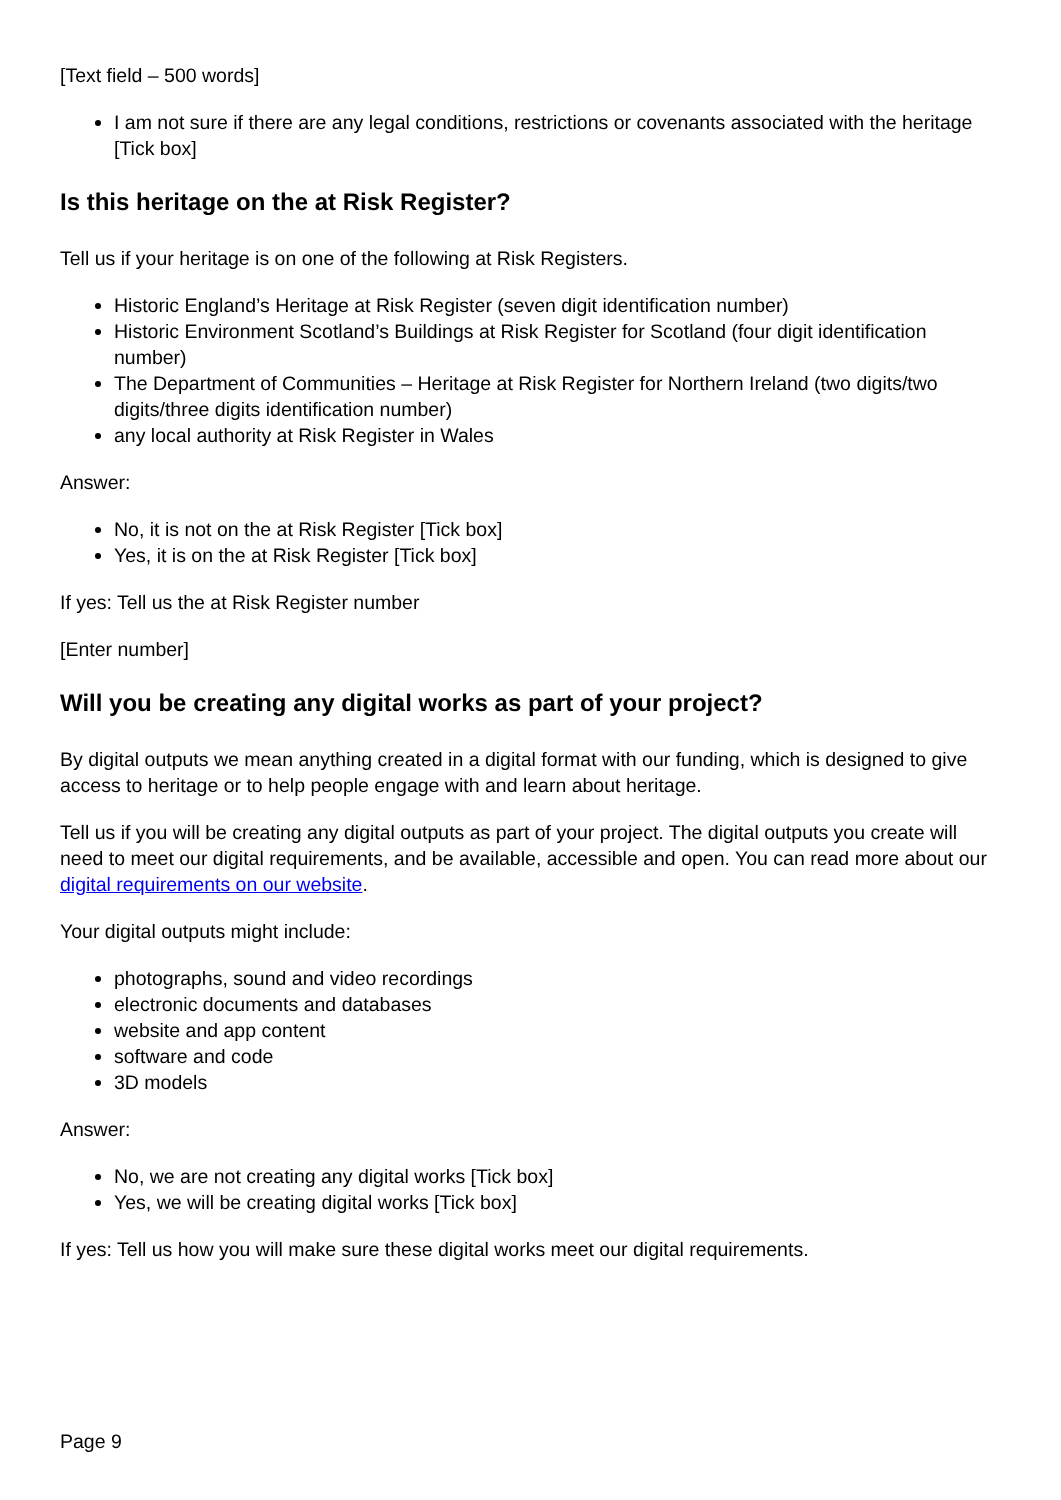[Text field – 500 words]
I am not sure if there are any legal conditions, restrictions or covenants associated with the heritage [Tick box]
Is this heritage on the at Risk Register?
Tell us if your heritage is on one of the following at Risk Registers.
Historic England’s Heritage at Risk Register (seven digit identification number)
Historic Environment Scotland’s Buildings at Risk Register for Scotland (four digit identification number)
The Department of Communities – Heritage at Risk Register for Northern Ireland (two digits/two digits/three digits identification number)
any local authority at Risk Register in Wales
Answer:
No, it is not on the at Risk Register [Tick box]
Yes, it is on the at Risk Register [Tick box]
If yes: Tell us the at Risk Register number
[Enter number]
Will you be creating any digital works as part of your project?
By digital outputs we mean anything created in a digital format with our funding, which is designed to give access to heritage or to help people engage with and learn about heritage.
Tell us if you will be creating any digital outputs as part of your project. The digital outputs you create will need to meet our digital requirements, and be available, accessible and open. You can read more about our digital requirements on our website.
Your digital outputs might include:
photographs, sound and video recordings
electronic documents and databases
website and app content
software and code
3D models
Answer:
No, we are not creating any digital works [Tick box]
Yes, we will be creating digital works [Tick box]
If yes: Tell us how you will make sure these digital works meet our digital requirements.
Page 9